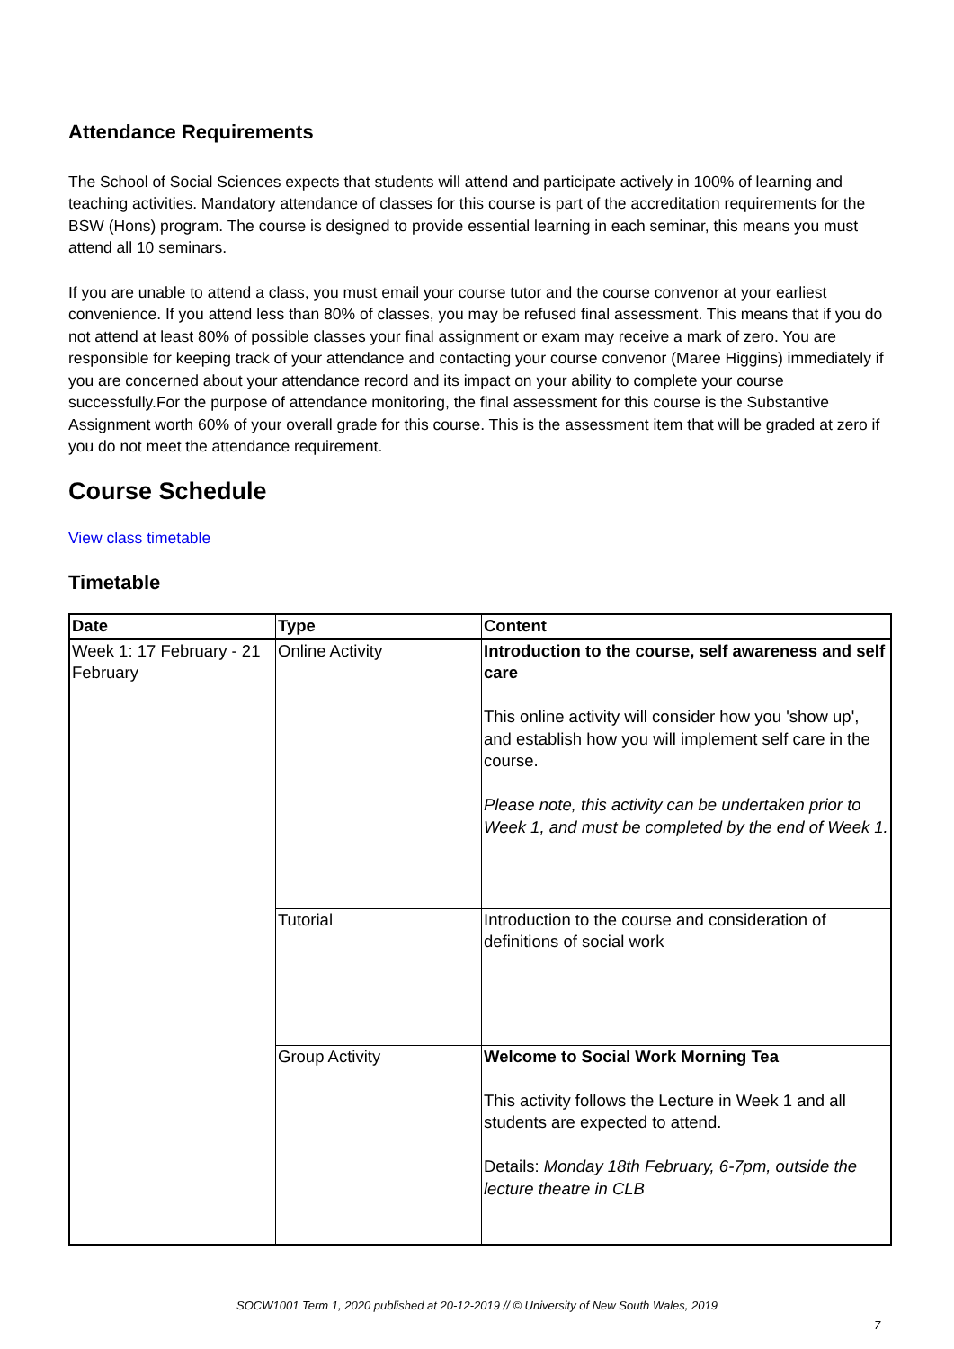Attendance Requirements
The School of Social Sciences expects that students will attend and participate actively in 100% of learning and teaching activities. Mandatory attendance of classes for this course is part of the accreditation requirements for the BSW (Hons) program. The course is designed to provide essential learning in each seminar, this means you must attend all 10 seminars.
If you are unable to attend a class, you must email your course tutor and the course convenor at your earliest convenience. If you attend less than 80% of classes, you may be refused final assessment. This means that if you do not attend at least 80% of possible classes your final assignment or exam may receive a mark of zero. You are responsible for keeping track of your attendance and contacting your course convenor (Maree Higgins) immediately if you are concerned about your attendance record and its impact on your ability to complete your course successfully.For the purpose of attendance monitoring, the final assessment for this course is the Substantive Assignment worth 60% of your overall grade for this course. This is the assessment item that will be graded at zero if you do not meet the attendance requirement.
Course Schedule
View class timetable
Timetable
| Date | Type | Content |
| --- | --- | --- |
| Week 1: 17 February - 21 February | Online Activity | Introduction to the course, self awareness and self care This online activity will consider how you 'show up', and establish how you will implement self care in the course. Please note, this activity can be undertaken prior to Week 1, and must be completed by the end of Week 1. |
| | Tutorial | Introduction to the course and consideration of definitions of social work |
| | Group Activity | Welcome to Social Work Morning Tea This activity follows the Lecture in Week 1 and all students are expected to attend. Details: Monday 18th February, 6-7pm, outside the lecture theatre in CLB |
SOCW1001 Term 1, 2020 published at 20-12-2019 // © University of New South Wales, 2019
7